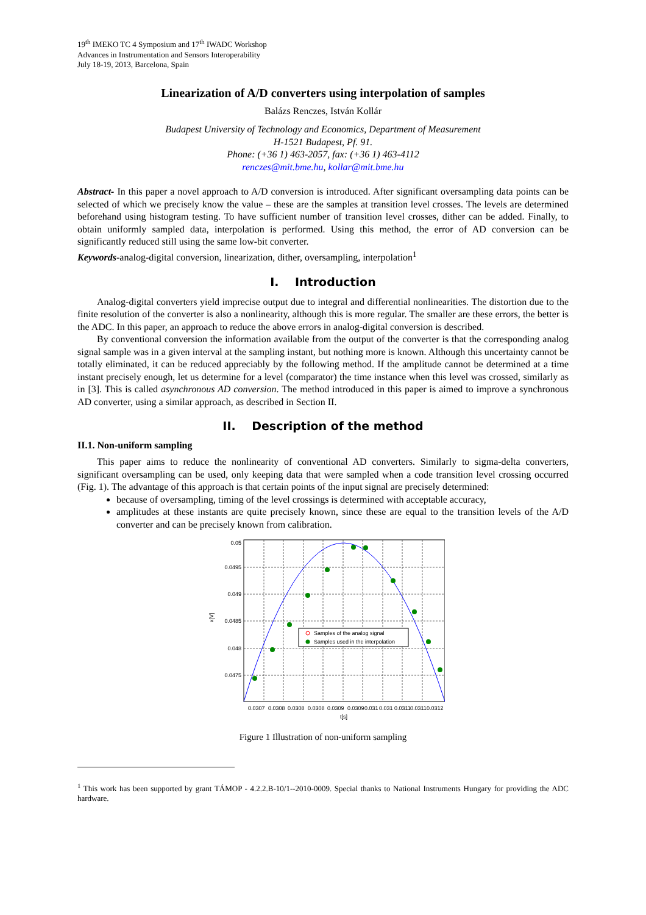19<sup>th</sup> IMEKO TC 4 Symposium and 17<sup>th</sup> IWADC Workshop
Advances in Instrumentation and Sensors Interoperability
July 18-19, 2013, Barcelona, Spain
Linearization of A/D converters using interpolation of samples
Balázs Renczes, István Kollár
Budapest University of Technology and Economics, Department of Measurement
H-1521 Budapest, Pf. 91.
Phone: (+36 1) 463-2057, fax: (+36 1) 463-4112
renczes@mit.bme.hu, kollar@mit.bme.hu
Abstract- In this paper a novel approach to A/D conversion is introduced. After significant oversampling data points can be selected of which we precisely know the value – these are the samples at transition level crosses. The levels are determined beforehand using histogram testing. To have sufficient number of transition level crosses, dither can be added. Finally, to obtain uniformly sampled data, interpolation is performed. Using this method, the error of AD conversion can be significantly reduced still using the same low-bit converter.
Keywords-analog-digital conversion, linearization, dither, oversampling, interpolation<sup>1</sup>
I. Introduction
Analog-digital converters yield imprecise output due to integral and differential nonlinearities. The distortion due to the finite resolution of the converter is also a nonlinearity, although this is more regular. The smaller are these errors, the better is the ADC. In this paper, an approach to reduce the above errors in analog-digital conversion is described.
By conventional conversion the information available from the output of the converter is that the corresponding analog signal sample was in a given interval at the sampling instant, but nothing more is known. Although this uncertainty cannot be totally eliminated, it can be reduced appreciably by the following method. If the amplitude cannot be determined at a time instant precisely enough, let us determine for a level (comparator) the time instance when this level was crossed, similarly as in [3]. This is called asynchronous AD conversion. The method introduced in this paper is aimed to improve a synchronous AD converter, using a similar approach, as described in Section II.
II. Description of the method
II.1. Non-uniform sampling
This paper aims to reduce the nonlinearity of conventional AD converters. Similarly to sigma-delta converters, significant oversampling can be used, only keeping data that were sampled when a code transition level crossing occurred (Fig. 1). The advantage of this approach is that certain points of the input signal are precisely determined:
because of oversampling, timing of the level crossings is determined with acceptable accuracy,
amplitudes at these instants are quite precisely known, since these are equal to the transition levels of the A/D converter and can be precisely known from calibration.
Samples of the analog signal
Samples used in the interpolation
0.05
0.0495
0.049
0.0485
0.048
0.0475
x[V]
0.0307
0.0308
0.0308
0.0308
0.0309
0.0309
0.031
0.031
0.0311
0.0311
0.0312
t[s]
Figure 1 Illustration of non-uniform sampling
<sup>1</sup> This work has been supported by grant TÁMOP - 4.2.2.B-10/1--2010-0009. Special thanks to National Instruments Hungary for providing the ADC hardware.